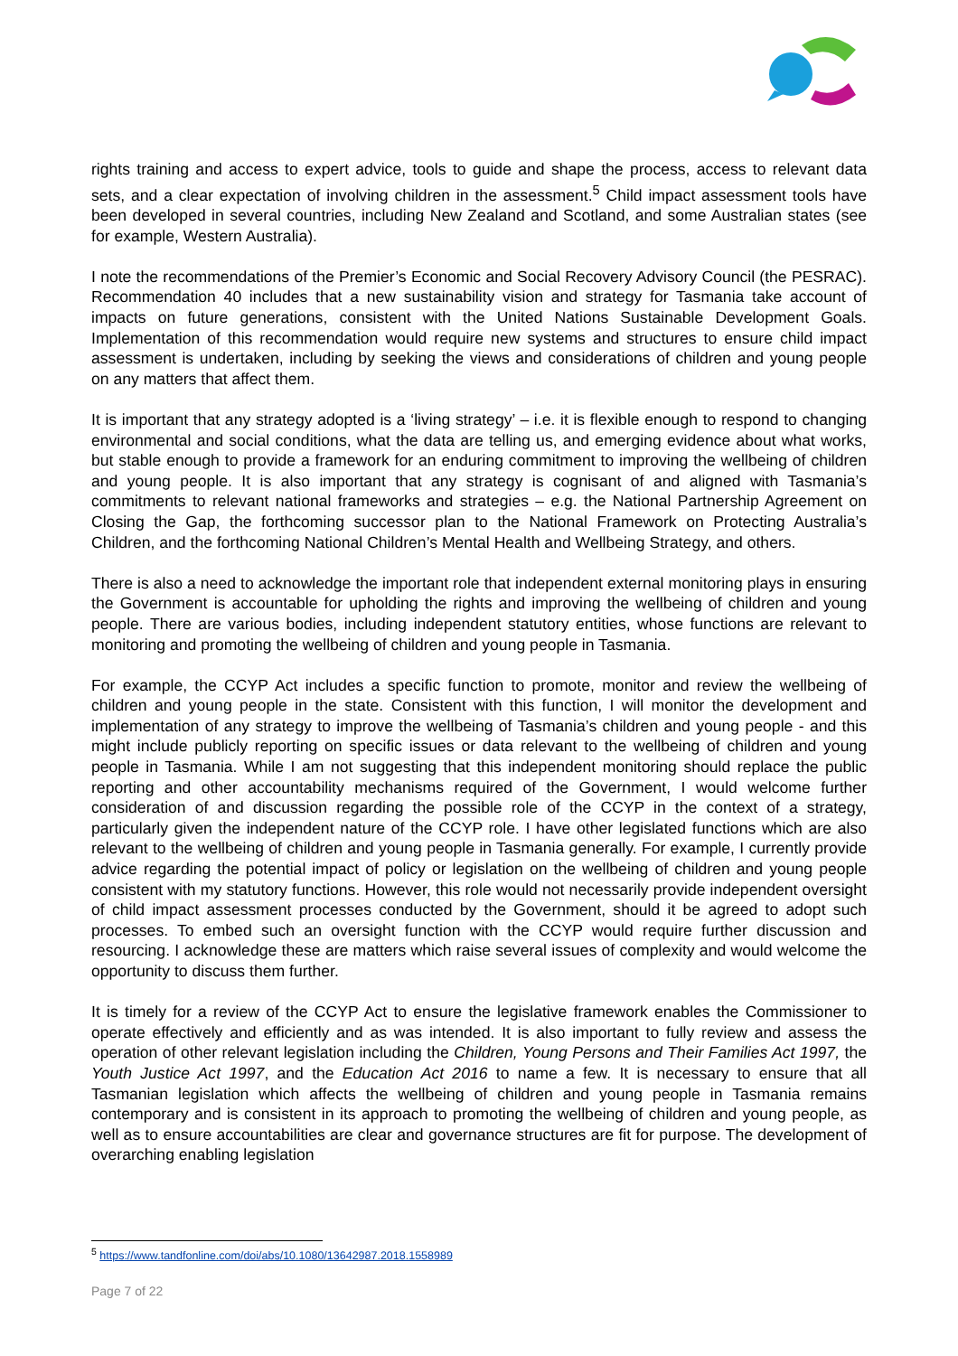rights training and access to expert advice, tools to guide and shape the process, access to relevant data sets, and a clear expectation of involving children in the assessment.<sup>5</sup> Child impact assessment tools have been developed in several countries, including New Zealand and Scotland, and some Australian states (see for example, Western Australia).
I note the recommendations of the Premier’s Economic and Social Recovery Advisory Council (the PESRAC). Recommendation 40 includes that a new sustainability vision and strategy for Tasmania take account of impacts on future generations, consistent with the United Nations Sustainable Development Goals. Implementation of this recommendation would require new systems and structures to ensure child impact assessment is undertaken, including by seeking the views and considerations of children and young people on any matters that affect them.
It is important that any strategy adopted is a ‘living strategy’ – i.e. it is flexible enough to respond to changing environmental and social conditions, what the data are telling us, and emerging evidence about what works, but stable enough to provide a framework for an enduring commitment to improving the wellbeing of children and young people. It is also important that any strategy is cognisant of and aligned with Tasmania’s commitments to relevant national frameworks and strategies – e.g. the National Partnership Agreement on Closing the Gap, the forthcoming successor plan to the National Framework on Protecting Australia’s Children, and the forthcoming National Children’s Mental Health and Wellbeing Strategy, and others.
There is also a need to acknowledge the important role that independent external monitoring plays in ensuring the Government is accountable for upholding the rights and improving the wellbeing of children and young people. There are various bodies, including independent statutory entities, whose functions are relevant to monitoring and promoting the wellbeing of children and young people in Tasmania.
For example, the CCYP Act includes a specific function to promote, monitor and review the wellbeing of children and young people in the state. Consistent with this function, I will monitor the development and implementation of any strategy to improve the wellbeing of Tasmania’s children and young people - and this might include publicly reporting on specific issues or data relevant to the wellbeing of children and young people in Tasmania. While I am not suggesting that this independent monitoring should replace the public reporting and other accountability mechanisms required of the Government, I would welcome further consideration of and discussion regarding the possible role of the CCYP in the context of a strategy, particularly given the independent nature of the CCYP role. I have other legislated functions which are also relevant to the wellbeing of children and young people in Tasmania generally. For example, I currently provide advice regarding the potential impact of policy or legislation on the wellbeing of children and young people consistent with my statutory functions. However, this role would not necessarily provide independent oversight of child impact assessment processes conducted by the Government, should it be agreed to adopt such processes. To embed such an oversight function with the CCYP would require further discussion and resourcing. I acknowledge these are matters which raise several issues of complexity and would welcome the opportunity to discuss them further.
It is timely for a review of the CCYP Act to ensure the legislative framework enables the Commissioner to operate effectively and efficiently and as was intended. It is also important to fully review and assess the operation of other relevant legislation including the Children, Young Persons and Their Families Act 1997, the Youth Justice Act 1997, and the Education Act 2016 to name a few. It is necessary to ensure that all Tasmanian legislation which affects the wellbeing of children and young people in Tasmania remains contemporary and is consistent in its approach to promoting the wellbeing of children and young people, as well as to ensure accountabilities are clear and governance structures are fit for purpose. The development of overarching enabling legislation
<sup>5</sup> https://www.tandfonline.com/doi/abs/10.1080/13642987.2018.1558989
Page 7 of 22